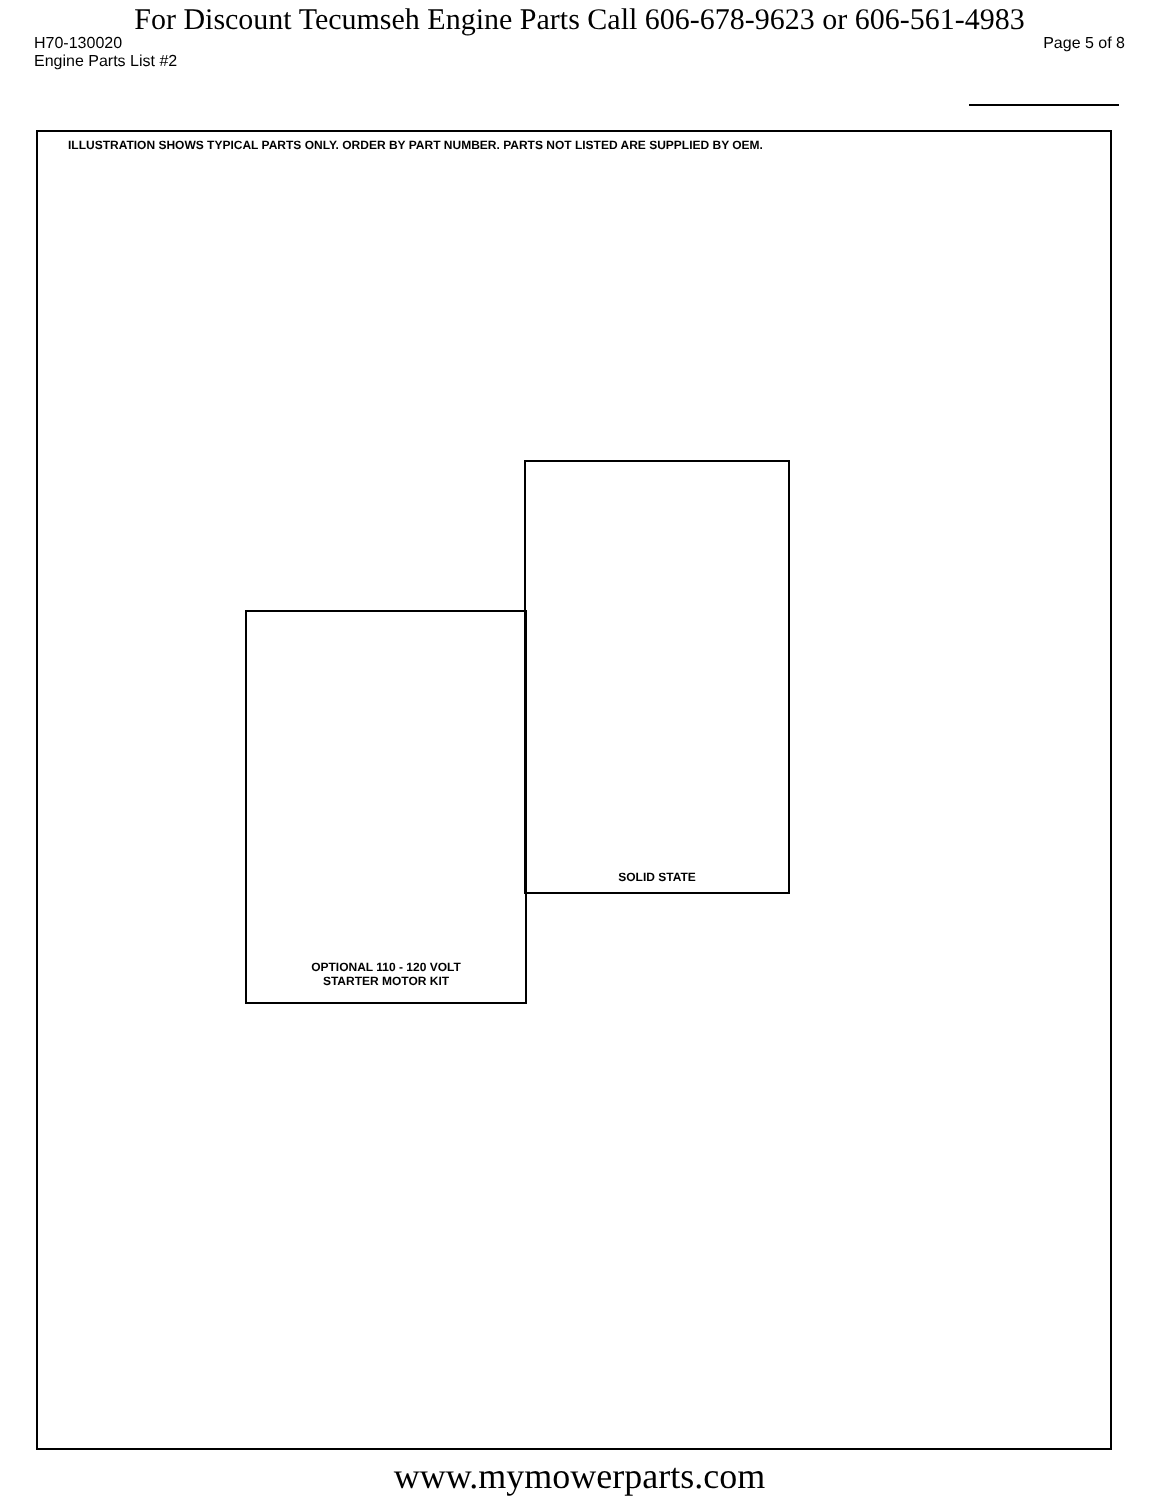For Discount Tecumseh Engine Parts Call 606-678-9623 or 606-561-4983
H70-130020 Page 5 of 8
Engine Parts List #2
ILLUSTRATION SHOWS TYPICAL PARTS ONLY. ORDER BY PART NUMBER. PARTS NOT LISTED ARE SUPPLIED BY OEM.
SOLID STATE
OPTIONAL 110 - 120 VOLT
STARTER MOTOR KIT
www.mymowerparts.com